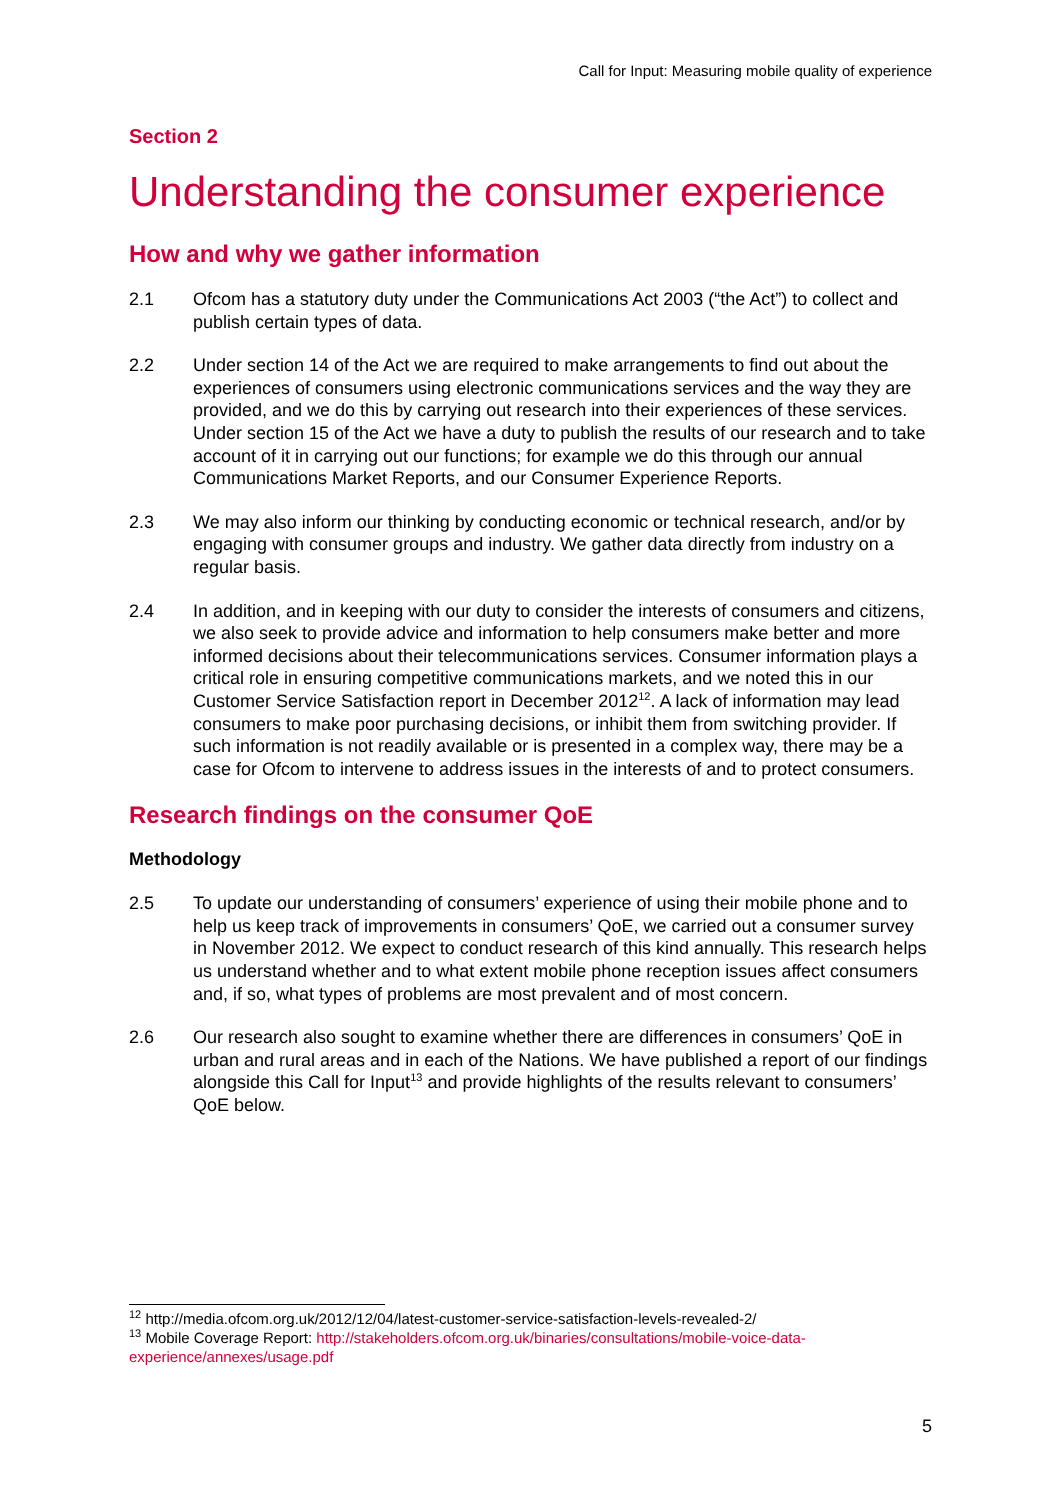Call for Input: Measuring mobile quality of experience
Section 2
Understanding the consumer experience
How and why we gather information
2.1 Ofcom has a statutory duty under the Communications Act 2003 (“the Act”) to collect and publish certain types of data.
2.2 Under section 14 of the Act we are required to make arrangements to find out about the experiences of consumers using electronic communications services and the way they are provided, and we do this by carrying out research into their experiences of these services. Under section 15 of the Act we have a duty to publish the results of our research and to take account of it in carrying out our functions; for example we do this through our annual Communications Market Reports, and our Consumer Experience Reports.
2.3 We may also inform our thinking by conducting economic or technical research, and/or by engaging with consumer groups and industry. We gather data directly from industry on a regular basis.
2.4 In addition, and in keeping with our duty to consider the interests of consumers and citizens, we also seek to provide advice and information to help consumers make better and more informed decisions about their telecommunications services. Consumer information plays a critical role in ensuring competitive communications markets, and we noted this in our Customer Service Satisfaction report in December 2012<sup>12</sup>. A lack of information may lead consumers to make poor purchasing decisions, or inhibit them from switching provider. If such information is not readily available or is presented in a complex way, there may be a case for Ofcom to intervene to address issues in the interests of and to protect consumers.
Research findings on the consumer QoE
Methodology
2.5 To update our understanding of consumers’ experience of using their mobile phone and to help us keep track of improvements in consumers’ QoE, we carried out a consumer survey in November 2012. We expect to conduct research of this kind annually. This research helps us understand whether and to what extent mobile phone reception issues affect consumers and, if so, what types of problems are most prevalent and of most concern.
2.6 Our research also sought to examine whether there are differences in consumers’ QoE in urban and rural areas and in each of the Nations. We have published a report of our findings alongside this Call for Input<sup>13</sup> and provide highlights of the results relevant to consumers’ QoE below.
<sup>12</sup> http://media.ofcom.org.uk/2012/12/04/latest-customer-service-satisfaction-levels-revealed-2/
<sup>13</sup> Mobile Coverage Report: http://stakeholders.ofcom.org.uk/binaries/consultations/mobile-voice-data-experience/annexes/usage.pdf
5